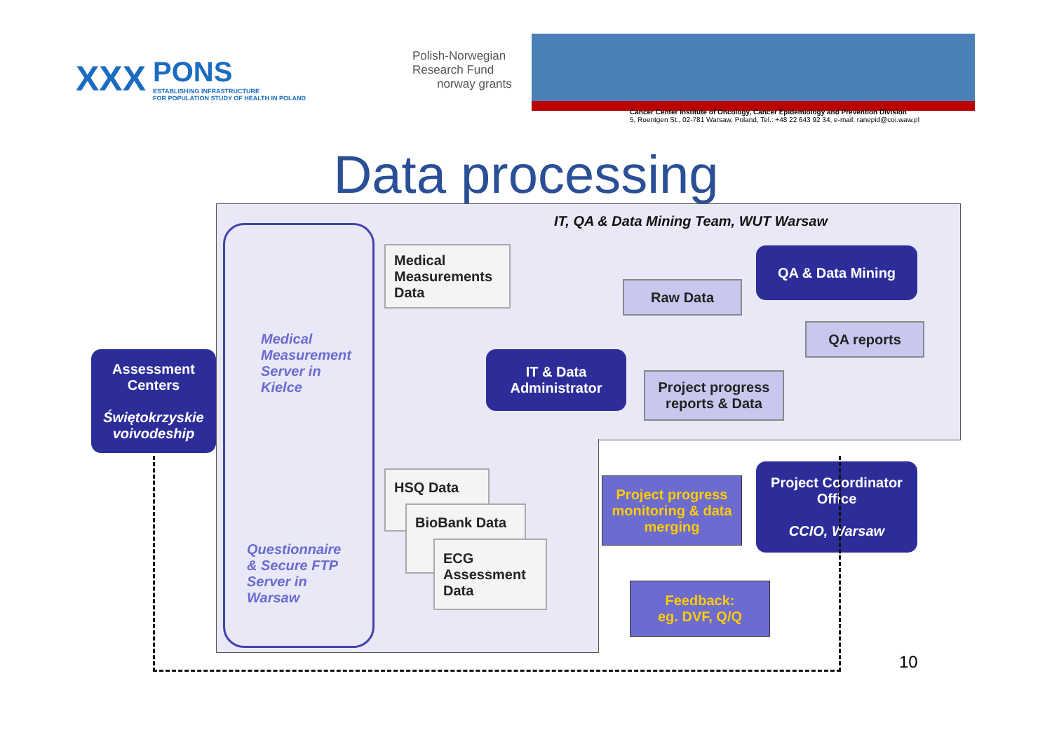XXX
PONS
ESTABLISHING INFRASTRUCTURE
FOR POPULATION STUDY OF HEALTH IN POLAND
Polish-Norwegian
Research Fund
norway grants
Cancer Center Institute of Oncology, Cancer Epidemiology and Prevention Division
5, Roentgen St., 02-781 Warsaw, Poland, Tel.: +48 22 643 92 34, e-mail: ranepid@coi.waw.pl
Data processing
IT, QA & Data Mining Team, WUT Warsaw
Assessment Centers
Świętokrzyskie voivodeship
Medical
Measurement
Server in
Kielce
Questionnaire
& Secure FTP
Server in
Warsaw
Medical Measurements Data
HSQ Data
BioBank Data
ECG Assessment Data
IT & Data Administrator
Raw Data
QA & Data Mining
QA reports
Project progress reports & Data
Project progress monitoring & data merging
Project Coordinator Office
CCIO, Warsaw
Feedback:
eg. DVF, Q/Q
10